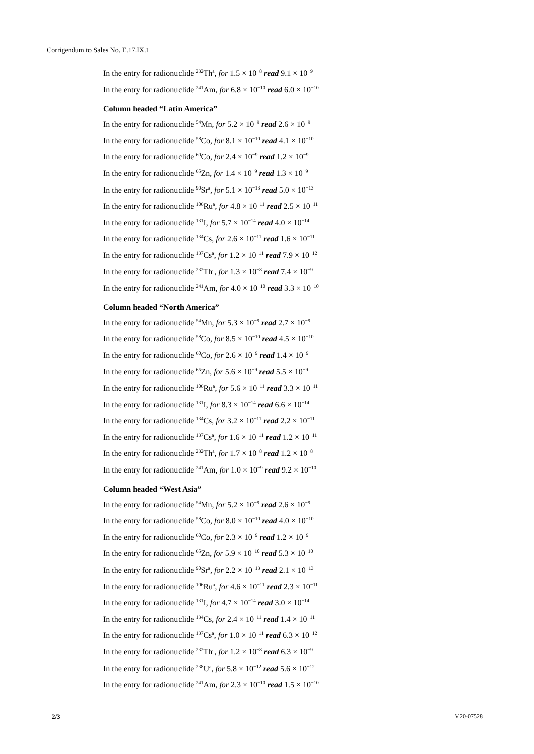Corrigendum to Sales No. E.17.IX.1
In the entry for radionuclide <sup>232</sup>Th<sup>a</sup>, for 1.5 × 10<sup>−8</sup> read 9.1 × 10<sup>−9</sup>
In the entry for radionuclide <sup>241</sup>Am, for 6.8 × 10<sup>−10</sup> read 6.0 × 10<sup>−10</sup>
Column headed “Latin America”
In the entry for radionuclide <sup>54</sup>Mn, for 5.2 × 10<sup>−9</sup> read 2.6 × 10<sup>−9</sup>
In the entry for radionuclide <sup>58</sup>Co, for 8.1 × 10<sup>−10</sup> read 4.1 × 10<sup>−10</sup>
In the entry for radionuclide <sup>60</sup>Co, for 2.4 × 10<sup>−9</sup> read 1.2 × 10<sup>−9</sup>
In the entry for radionuclide <sup>65</sup>Zn, for 1.4 × 10<sup>−9</sup> read 1.3 × 10<sup>−9</sup>
In the entry for radionuclide <sup>90</sup>Sr<sup>a</sup>, for 5.1 × 10<sup>−13</sup> read 5.0 × 10<sup>−13</sup>
In the entry for radionuclide <sup>106</sup>Ru<sup>a</sup>, for 4.8 × 10<sup>−11</sup> read 2.5 × 10<sup>−11</sup>
In the entry for radionuclide <sup>131</sup>I, for 5.7 × 10<sup>−14</sup> read 4.0 × 10<sup>−14</sup>
In the entry for radionuclide <sup>134</sup>Cs, for 2.6 × 10<sup>−11</sup> read 1.6 × 10<sup>−11</sup>
In the entry for radionuclide <sup>137</sup>Cs<sup>a</sup>, for 1.2 × 10<sup>−11</sup> read 7.9 × 10<sup>−12</sup>
In the entry for radionuclide <sup>232</sup>Th<sup>a</sup>, for 1.3 × 10<sup>−8</sup> read 7.4 × 10<sup>−9</sup>
In the entry for radionuclide <sup>241</sup>Am, for 4.0 × 10<sup>−10</sup> read 3.3 × 10<sup>−10</sup>
Column headed “North America”
In the entry for radionuclide <sup>54</sup>Mn, for 5.3 × 10<sup>−9</sup> read 2.7 × 10<sup>−9</sup>
In the entry for radionuclide <sup>58</sup>Co, for 8.5 × 10<sup>−10</sup> read 4.5 × 10<sup>−10</sup>
In the entry for radionuclide <sup>60</sup>Co, for 2.6 × 10<sup>−9</sup> read 1.4 × 10<sup>−9</sup>
In the entry for radionuclide <sup>65</sup>Zn, for 5.6 × 10<sup>−9</sup> read 5.5 × 10<sup>−9</sup>
In the entry for radionuclide <sup>106</sup>Ru<sup>a</sup>, for 5.6 × 10<sup>−11</sup> read 3.3 × 10<sup>−11</sup>
In the entry for radionuclide <sup>131</sup>I, for 8.3 × 10<sup>−14</sup> read 6.6 × 10<sup>−14</sup>
In the entry for radionuclide <sup>134</sup>Cs, for 3.2 × 10<sup>−11</sup> read 2.2 × 10<sup>−11</sup>
In the entry for radionuclide <sup>137</sup>Cs<sup>a</sup>, for 1.6 × 10<sup>−11</sup> read 1.2 × 10<sup>−11</sup>
In the entry for radionuclide <sup>232</sup>Th<sup>a</sup>, for 1.7 × 10<sup>−8</sup> read 1.2 × 10<sup>−8</sup>
In the entry for radionuclide <sup>241</sup>Am, for 1.0 × 10<sup>−9</sup> read 9.2 × 10<sup>−10</sup>
Column headed “West Asia”
In the entry for radionuclide <sup>54</sup>Mn, for 5.2 × 10<sup>−9</sup> read 2.6 × 10<sup>−9</sup>
In the entry for radionuclide <sup>58</sup>Co, for 8.0 × 10<sup>−10</sup> read 4.0 × 10<sup>−10</sup>
In the entry for radionuclide <sup>60</sup>Co, for 2.3 × 10<sup>−9</sup> read 1.2 × 10<sup>−9</sup>
In the entry for radionuclide <sup>65</sup>Zn, for 5.9 × 10<sup>−10</sup> read 5.3 × 10<sup>−10</sup>
In the entry for radionuclide <sup>90</sup>Sr<sup>a</sup>, for 2.2 × 10<sup>−13</sup> read 2.1 × 10<sup>−13</sup>
In the entry for radionuclide <sup>106</sup>Ru<sup>a</sup>, for 4.6 × 10<sup>−11</sup> read 2.3 × 10<sup>−11</sup>
In the entry for radionuclide <sup>131</sup>I, for 4.7 × 10<sup>−14</sup> read 3.0 × 10<sup>−14</sup>
In the entry for radionuclide <sup>134</sup>Cs, for 2.4 × 10<sup>−11</sup> read 1.4 × 10<sup>−11</sup>
In the entry for radionuclide <sup>137</sup>Cs<sup>a</sup>, for 1.0 × 10<sup>−11</sup> read 6.3 × 10<sup>−12</sup>
In the entry for radionuclide <sup>232</sup>Th<sup>a</sup>, for 1.2 × 10<sup>−8</sup> read 6.3 × 10<sup>−9</sup>
In the entry for radionuclide <sup>238</sup>U<sup>a</sup>, for 5.8 × 10<sup>−12</sup> read 5.6 × 10<sup>−12</sup>
In the entry for radionuclide <sup>241</sup>Am, for 2.3 × 10<sup>−10</sup> read 1.5 × 10<sup>−10</sup>
2/3 V.20-07528